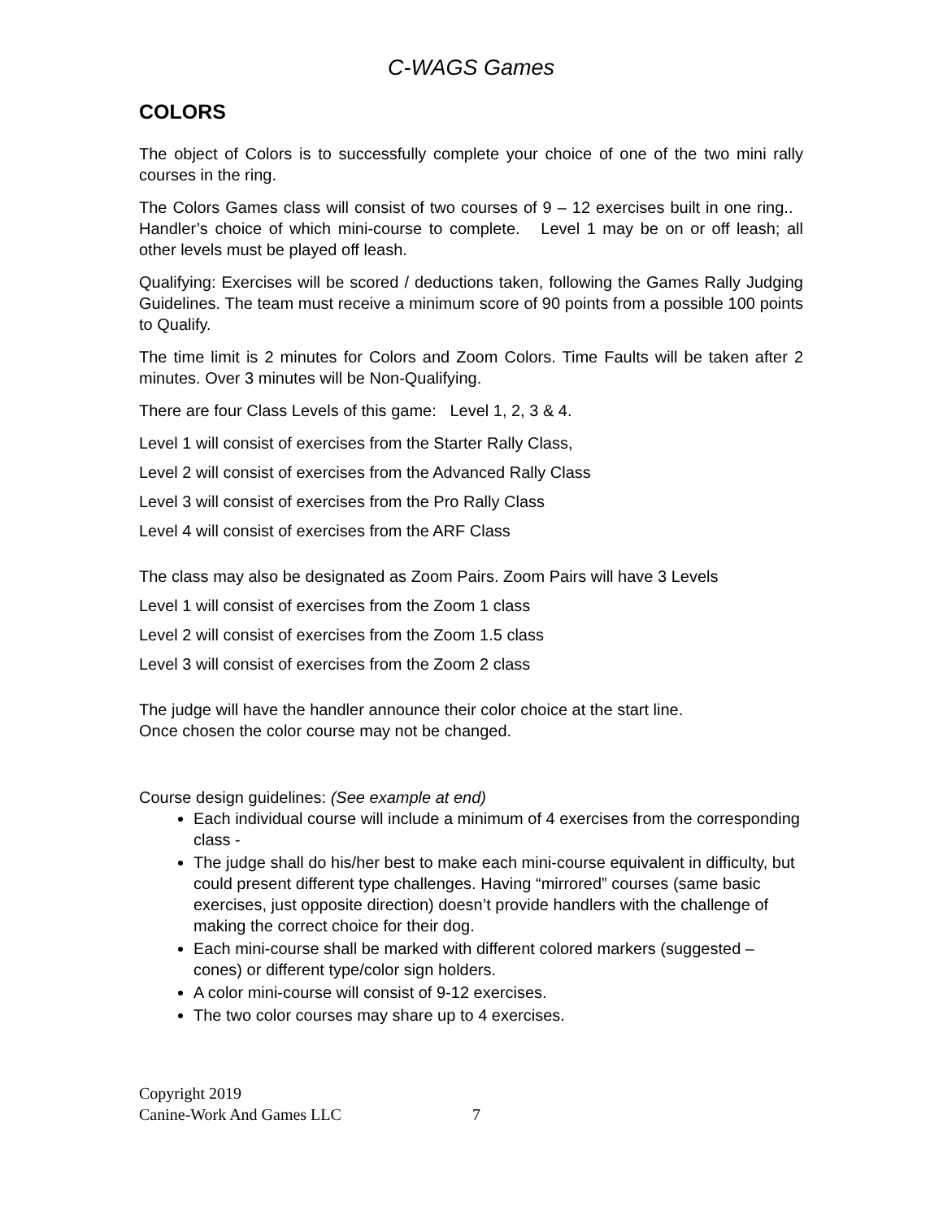C-WAGS Games
COLORS
The object of Colors is to successfully complete your choice of one of the two mini rally courses in the ring.
The Colors Games class will consist of two courses of 9 – 12 exercises built in one ring.. Handler’s choice of which mini-course to complete. Level 1 may be on or off leash; all other levels must be played off leash.
Qualifying: Exercises will be scored / deductions taken, following the Games Rally Judging Guidelines. The team must receive a minimum score of 90 points from a possible 100 points to Qualify.
The time limit is 2 minutes for Colors and Zoom Colors. Time Faults will be taken after 2 minutes. Over 3 minutes will be Non-Qualifying.
There are four Class Levels of this game: Level 1, 2, 3 & 4.
Level 1 will consist of exercises from the Starter Rally Class,
Level 2 will consist of exercises from the Advanced Rally Class
Level 3 will consist of exercises from the Pro Rally Class
Level 4 will consist of exercises from the ARF Class
The class may also be designated as Zoom Pairs. Zoom Pairs will have 3 Levels
Level 1 will consist of exercises from the Zoom 1 class
Level 2 will consist of exercises from the Zoom 1.5 class
Level 3 will consist of exercises from the Zoom 2 class
The judge will have the handler announce their color choice at the start line.
Once chosen the color course may not be changed.
Course design guidelines: (See example at end)
Each individual course will include a minimum of 4 exercises from the corresponding class -
The judge shall do his/her best to make each mini-course equivalent in difficulty, but could present different type challenges. Having “mirrored” courses (same basic exercises, just opposite direction) doesn’t provide handlers with the challenge of making the correct choice for their dog.
Each mini-course shall be marked with different colored markers (suggested – cones) or different type/color sign holders.
A color mini-course will consist of 9-12 exercises.
The two color courses may share up to 4 exercises.
Copyright 2019
Canine-Work And Games LLC 7